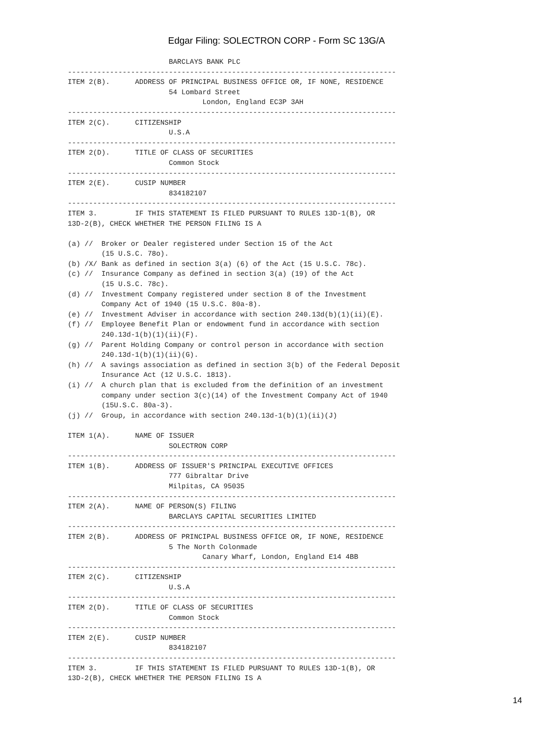Edgar Filing: SOLECTRON CORP - Form SC 13G/A
                        BARCLAYS BANK PLC
------------------------------------------------------------------------------
ITEM 2(B).      ADDRESS OF PRINCIPAL BUSINESS OFFICE OR, IF NONE, RESIDENCE
                        54 Lombard Street
                                London, England EC3P 3AH
------------------------------------------------------------------------------
ITEM 2(C).      CITIZENSHIP
                        U.S.A
------------------------------------------------------------------------------
ITEM 2(D).      TITLE OF CLASS OF SECURITIES
                        Common Stock
------------------------------------------------------------------------------
ITEM 2(E).      CUSIP NUMBER
                        834182107
------------------------------------------------------------------------------
ITEM 3.         IF THIS STATEMENT IS FILED PURSUANT TO RULES 13D-1(B), OR
13D-2(B), CHECK WHETHER THE PERSON FILING IS A

(a) //  Broker or Dealer registered under Section 15 of the Act
        (15 U.S.C. 78o).
(b) /X/ Bank as defined in section 3(a) (6) of the Act (15 U.S.C. 78c).
(c) //  Insurance Company as defined in section 3(a) (19) of the Act
        (15 U.S.C. 78c).
(d) //  Investment Company registered under section 8 of the Investment
        Company Act of 1940 (15 U.S.C. 80a-8).
(e) //  Investment Adviser in accordance with section 240.13d(b)(1)(ii)(E).
(f) //  Employee Benefit Plan or endowment fund in accordance with section
        240.13d-1(b)(1)(ii)(F).
(g) //  Parent Holding Company or control person in accordance with section
        240.13d-1(b)(1)(ii)(G).
(h) //  A savings association as defined in section 3(b) of the Federal Deposit
        Insurance Act (12 U.S.C. 1813).
(i) //  A church plan that is excluded from the definition of an investment
        company under section 3(c)(14) of the Investment Company Act of 1940
        (15U.S.C. 80a-3).
(j) //  Group, in accordance with section 240.13d-1(b)(1)(ii)(J)

ITEM 1(A).      NAME OF ISSUER
                        SOLECTRON CORP
------------------------------------------------------------------------------
ITEM 1(B).      ADDRESS OF ISSUER'S PRINCIPAL EXECUTIVE OFFICES
                        777 Gibraltar Drive
                        Milpitas, CA 95035
------------------------------------------------------------------------------
ITEM 2(A).      NAME OF PERSON(S) FILING
                        BARCLAYS CAPITAL SECURITIES LIMITED
------------------------------------------------------------------------------
ITEM 2(B).      ADDRESS OF PRINCIPAL BUSINESS OFFICE OR, IF NONE, RESIDENCE
                        5 The North Colonmade
                                Canary Wharf, London, England E14 4BB
------------------------------------------------------------------------------
ITEM 2(C).      CITIZENSHIP
                        U.S.A
------------------------------------------------------------------------------
ITEM 2(D).      TITLE OF CLASS OF SECURITIES
                        Common Stock
------------------------------------------------------------------------------
ITEM 2(E).      CUSIP NUMBER
                        834182107
------------------------------------------------------------------------------
ITEM 3.         IF THIS STATEMENT IS FILED PURSUANT TO RULES 13D-1(B), OR
13D-2(B), CHECK WHETHER THE PERSON FILING IS A
14